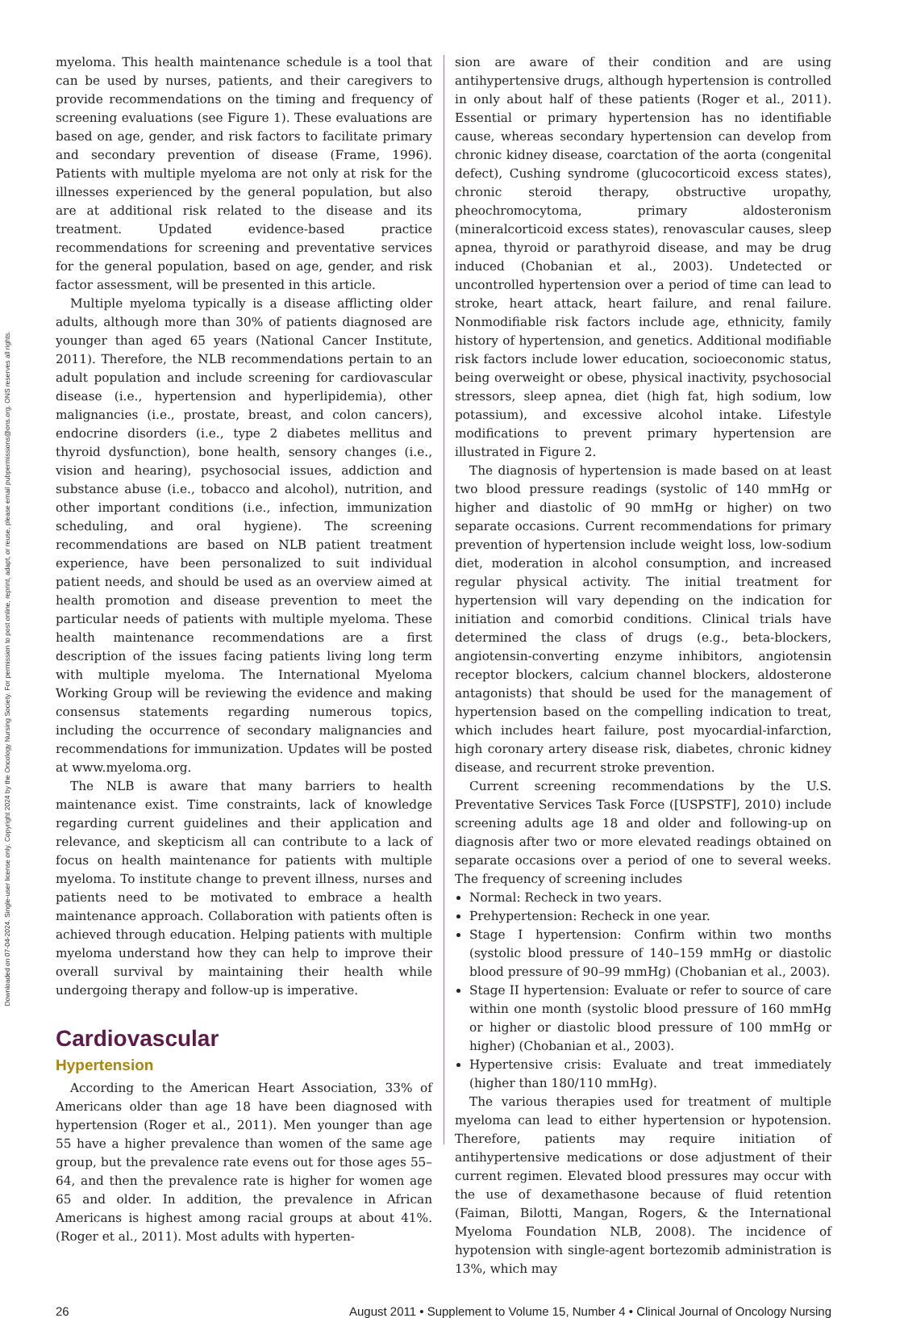Downloaded on 07-04-2024. Single-user license only. Copyright 2024 by the Oncology Nursing Society. For permission to post online, reprint, adapt, or reuse, please email pubpermissions@ons.org. ONS reserves all rights.
myeloma. This health maintenance schedule is a tool that can be used by nurses, patients, and their caregivers to provide recommendations on the timing and frequency of screening evaluations (see Figure 1). These evaluations are based on age, gender, and risk factors to facilitate primary and secondary prevention of disease (Frame, 1996). Patients with multiple myeloma are not only at risk for the illnesses experienced by the general population, but also are at additional risk related to the disease and its treatment. Updated evidence-based practice recommendations for screening and preventative services for the general population, based on age, gender, and risk factor assessment, will be presented in this article.
Multiple myeloma typically is a disease afflicting older adults, although more than 30% of patients diagnosed are younger than aged 65 years (National Cancer Institute, 2011). Therefore, the NLB recommendations pertain to an adult population and include screening for cardiovascular disease (i.e., hypertension and hyperlipidemia), other malignancies (i.e., prostate, breast, and colon cancers), endocrine disorders (i.e., type 2 diabetes mellitus and thyroid dysfunction), bone health, sensory changes (i.e., vision and hearing), psychosocial issues, addiction and substance abuse (i.e., tobacco and alcohol), nutrition, and other important conditions (i.e., infection, immunization scheduling, and oral hygiene). The screening recommendations are based on NLB patient treatment experience, have been personalized to suit individual patient needs, and should be used as an overview aimed at health promotion and disease prevention to meet the particular needs of patients with multiple myeloma. These health maintenance recommendations are a first description of the issues facing patients living long term with multiple myeloma. The International Myeloma Working Group will be reviewing the evidence and making consensus statements regarding numerous topics, including the occurrence of secondary malignancies and recommendations for immunization. Updates will be posted at www.myeloma.org.
The NLB is aware that many barriers to health maintenance exist. Time constraints, lack of knowledge regarding current guidelines and their application and relevance, and skepticism all can contribute to a lack of focus on health maintenance for patients with multiple myeloma. To institute change to prevent illness, nurses and patients need to be motivated to embrace a health maintenance approach. Collaboration with patients often is achieved through education. Helping patients with multiple myeloma understand how they can help to improve their overall survival by maintaining their health while undergoing therapy and follow-up is imperative.
Cardiovascular
Hypertension
According to the American Heart Association, 33% of Americans older than age 18 have been diagnosed with hypertension (Roger et al., 2011). Men younger than age 55 have a higher prevalence than women of the same age group, but the prevalence rate evens out for those ages 55–64, and then the prevalence rate is higher for women age 65 and older. In addition, the prevalence in African Americans is highest among racial groups at about 41%. (Roger et al., 2011). Most adults with hyperten-
sion are aware of their condition and are using antihypertensive drugs, although hypertension is controlled in only about half of these patients (Roger et al., 2011). Essential or primary hypertension has no identifiable cause, whereas secondary hypertension can develop from chronic kidney disease, coarctation of the aorta (congenital defect), Cushing syndrome (glucocorticoid excess states), chronic steroid therapy, obstructive uropathy, pheochromocytoma, primary aldosteronism (mineralcorticoid excess states), renovascular causes, sleep apnea, thyroid or parathyroid disease, and may be drug induced (Chobanian et al., 2003). Undetected or uncontrolled hypertension over a period of time can lead to stroke, heart attack, heart failure, and renal failure. Nonmodifiable risk factors include age, ethnicity, family history of hypertension, and genetics. Additional modifiable risk factors include lower education, socioeconomic status, being overweight or obese, physical inactivity, psychosocial stressors, sleep apnea, diet (high fat, high sodium, low potassium), and excessive alcohol intake. Lifestyle modifications to prevent primary hypertension are illustrated in Figure 2.
The diagnosis of hypertension is made based on at least two blood pressure readings (systolic of 140 mmHg or higher and diastolic of 90 mmHg or higher) on two separate occasions. Current recommendations for primary prevention of hypertension include weight loss, low-sodium diet, moderation in alcohol consumption, and increased regular physical activity. The initial treatment for hypertension will vary depending on the indication for initiation and comorbid conditions. Clinical trials have determined the class of drugs (e.g., beta-blockers, angiotensin-converting enzyme inhibitors, angiotensin receptor blockers, calcium channel blockers, aldosterone antagonists) that should be used for the management of hypertension based on the compelling indication to treat, which includes heart failure, post myocardial-infarction, high coronary artery disease risk, diabetes, chronic kidney disease, and recurrent stroke prevention.
Current screening recommendations by the U.S. Preventative Services Task Force ([USPSTF], 2010) include screening adults age 18 and older and following-up on diagnosis after two or more elevated readings obtained on separate occasions over a period of one to several weeks. The frequency of screening includes
Normal: Recheck in two years.
Prehypertension: Recheck in one year.
Stage I hypertension: Confirm within two months (systolic blood pressure of 140–159 mmHg or diastolic blood pressure of 90–99 mmHg) (Chobanian et al., 2003).
Stage II hypertension: Evaluate or refer to source of care within one month (systolic blood pressure of 160 mmHg or higher or diastolic blood pressure of 100 mmHg or higher) (Chobanian et al., 2003).
Hypertensive crisis: Evaluate and treat immediately (higher than 180/110 mmHg).
The various therapies used for treatment of multiple myeloma can lead to either hypertension or hypotension. Therefore, patients may require initiation of antihypertensive medications or dose adjustment of their current regimen. Elevated blood pressures may occur with the use of dexamethasone because of fluid retention (Faiman, Bilotti, Mangan, Rogers, & the International Myeloma Foundation NLB, 2008). The incidence of hypotension with single-agent bortezomib administration is 13%, which may
26 August 2011 • Supplement to Volume 15, Number 4 • Clinical Journal of Oncology Nursing